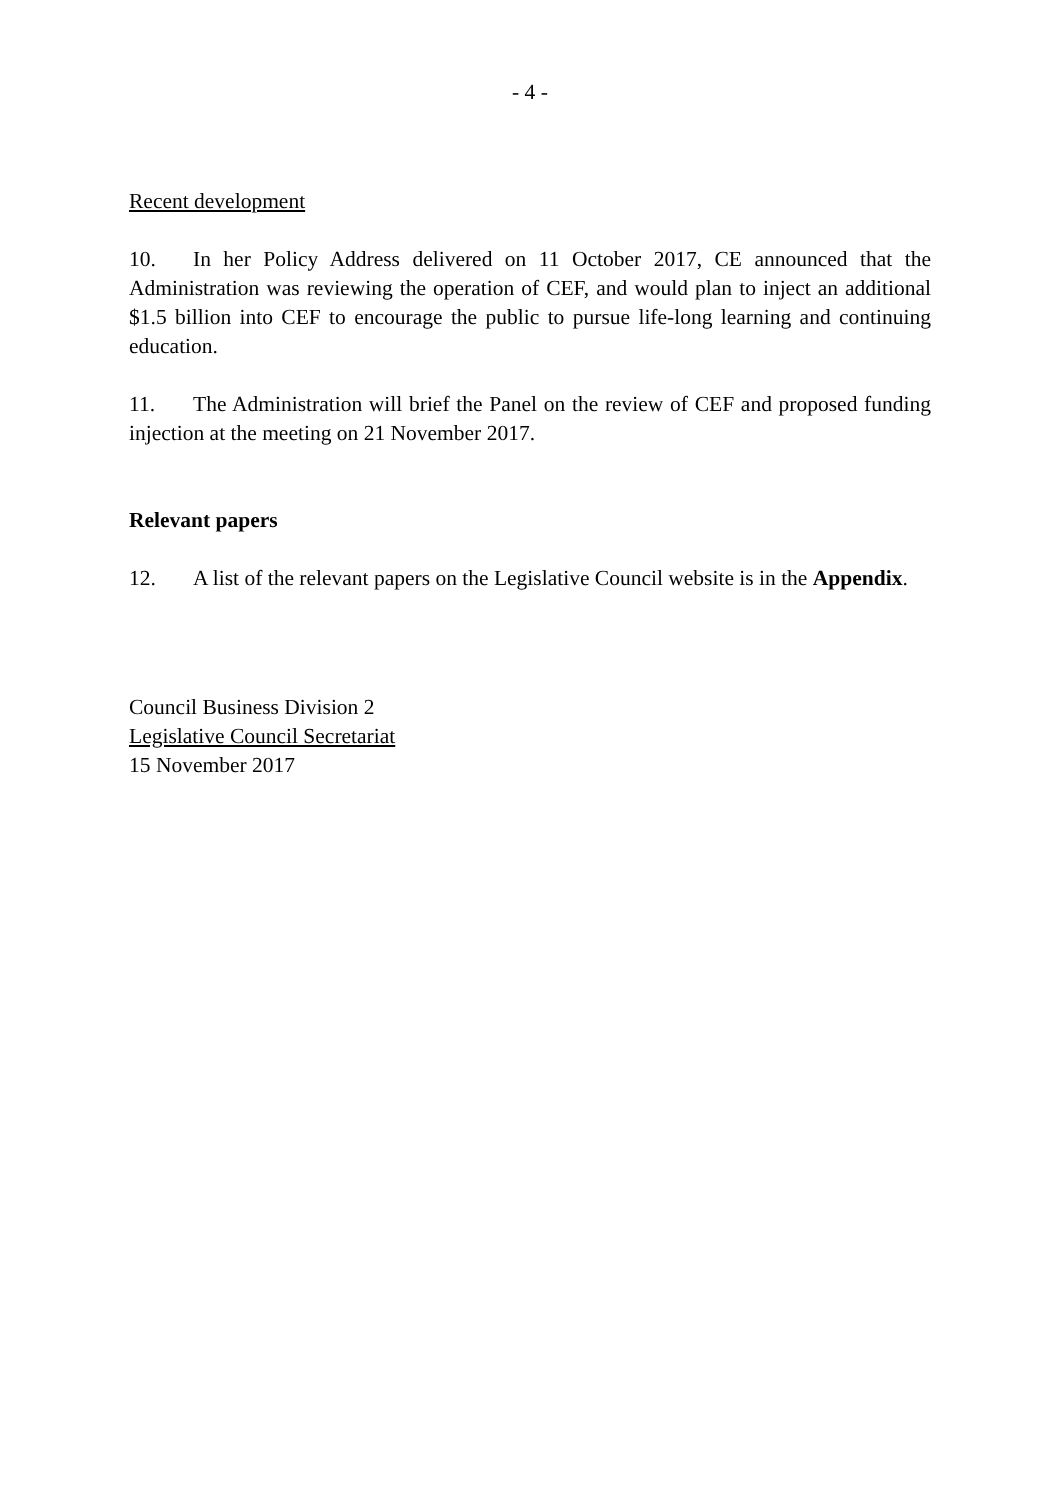- 4 -
Recent development
10. In her Policy Address delivered on 11 October 2017, CE announced that the Administration was reviewing the operation of CEF, and would plan to inject an additional $1.5 billion into CEF to encourage the public to pursue life-long learning and continuing education.
11. The Administration will brief the Panel on the review of CEF and proposed funding injection at the meeting on 21 November 2017.
Relevant papers
12. A list of the relevant papers on the Legislative Council website is in the Appendix.
Council Business Division 2
Legislative Council Secretariat
15 November 2017